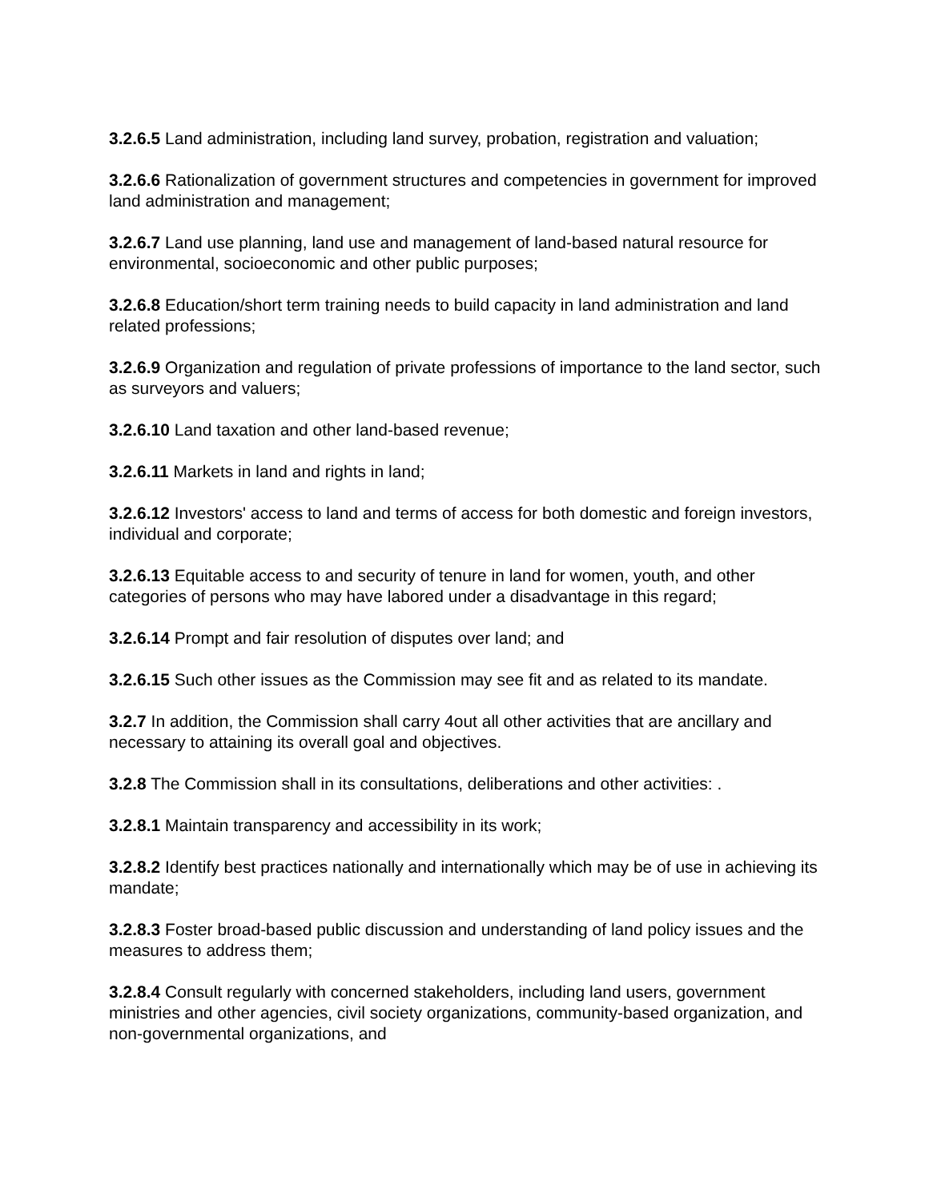3.2.6.5 Land administration, including land survey, probation, registration and valuation;
3.2.6.6 Rationalization of government structures and competencies in government for improved land administration and management;
3.2.6.7 Land use planning, land use and management of land-based natural resource for environmental, socioeconomic and other public purposes;
3.2.6.8 Education/short term training needs to build capacity in land administration and land related professions;
3.2.6.9 Organization and regulation of private professions of importance to the land sector, such as surveyors and valuers;
3.2.6.10 Land taxation and other land-based revenue;
3.2.6.11 Markets in land and rights in land;
3.2.6.12 Investors' access to land and terms of access for both domestic and foreign investors, individual and corporate;
3.2.6.13 Equitable access to and security of tenure in land for women, youth, and other categories of persons who may have labored under a disadvantage in this regard;
3.2.6.14 Prompt and fair resolution of disputes over land; and
3.2.6.15 Such other issues as the Commission may see fit and as related to its mandate.
3.2.7 In addition, the Commission shall carry 4out all other activities that are ancillary and necessary to attaining its overall goal and objectives.
3.2.8 The Commission shall in its consultations, deliberations and other activities: .
3.2.8.1 Maintain transparency and accessibility in its work;
3.2.8.2 Identify best practices nationally and internationally which may be of use in achieving its mandate;
3.2.8.3 Foster broad-based public discussion and understanding of land policy issues and the measures to address them;
3.2.8.4 Consult regularly with concerned stakeholders, including land users, government ministries and other agencies, civil society organizations, community-based organization, and non-governmental organizations, and